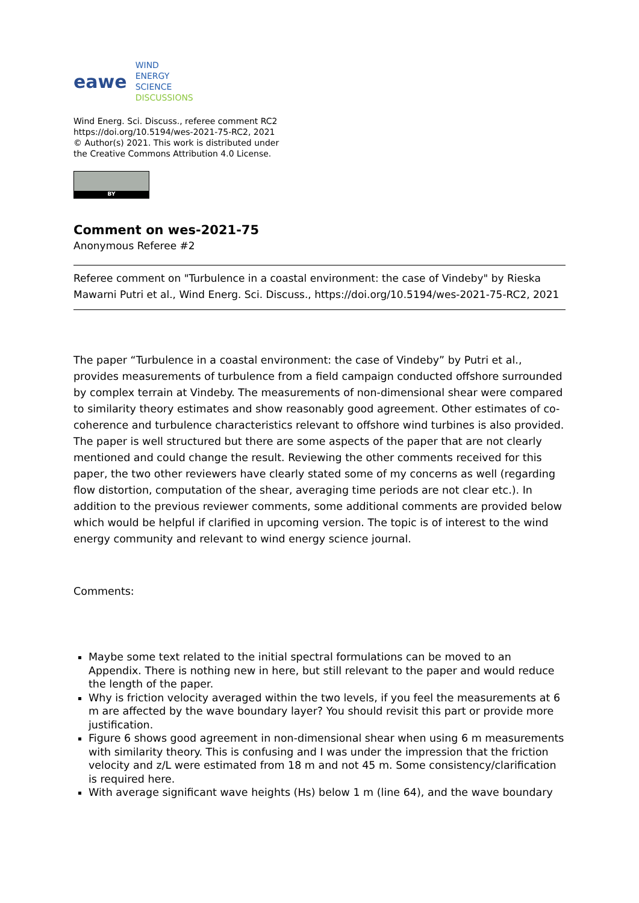eawe
WIND
ENERGY
SCIENCE
DISCUSSIONS
Wind Energ. Sci. Discuss., referee comment RC2
https://doi.org/10.5194/wes-2021-75-RC2, 2021
© Author(s) 2021. This work is distributed under
the Creative Commons Attribution 4.0 License.
BY
Comment on wes-2021-75
Anonymous Referee #2
Referee comment on "Turbulence in a coastal environment: the case of Vindeby" by Rieska Mawarni Putri et al., Wind Energ. Sci. Discuss., https://doi.org/10.5194/wes-2021-75-RC2, 2021
The paper “Turbulence in a coastal environment: the case of Vindeby” by Putri et al., provides measurements of turbulence from a field campaign conducted offshore surrounded by complex terrain at Vindeby. The measurements of non-dimensional shear were compared to similarity theory estimates and show reasonably good agreement. Other estimates of co-coherence and turbulence characteristics relevant to offshore wind turbines is also provided. The paper is well structured but there are some aspects of the paper that are not clearly mentioned and could change the result. Reviewing the other comments received for this paper, the two other reviewers have clearly stated some of my concerns as well (regarding flow distortion, computation of the shear, averaging time periods are not clear etc.). In addition to the previous reviewer comments, some additional comments are provided below which would be helpful if clarified in upcoming version. The topic is of interest to the wind energy community and relevant to wind energy science journal.
Comments:
Maybe some text related to the initial spectral formulations can be moved to an Appendix. There is nothing new in here, but still relevant to the paper and would reduce the length of the paper.
Why is friction velocity averaged within the two levels, if you feel the measurements at 6 m are affected by the wave boundary layer? You should revisit this part or provide more justification.
Figure 6 shows good agreement in non-dimensional shear when using 6 m measurements with similarity theory. This is confusing and I was under the impression that the friction velocity and z/L were estimated from 18 m and not 45 m. Some consistency/clarification is required here.
With average significant wave heights (Hs) below 1 m (line 64), and the wave boundary